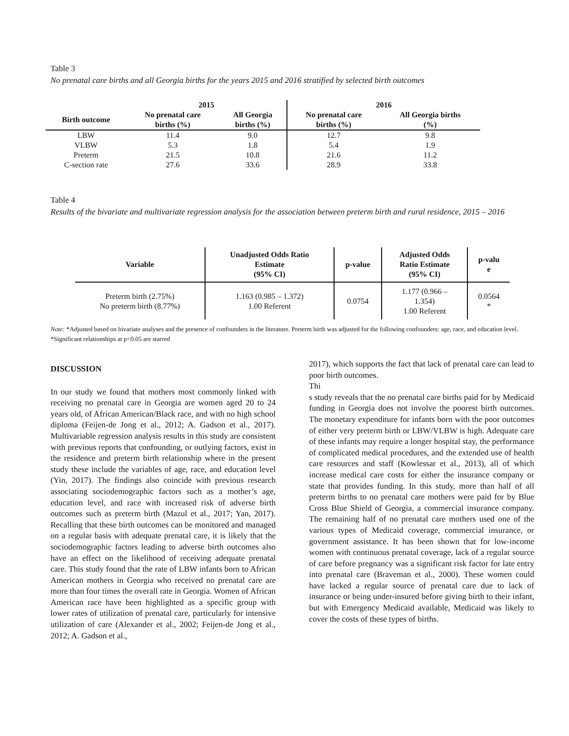Table 3
No prenatal care births and all Georgia births for the years 2015 and 2016 stratified by selected birth outcomes
| | 2015 | | 2016 | |
| --- | --- | --- | --- | --- |
| Birth outcome | No prenatal care births (%) | All Georgia births (%) | No prenatal care births (%) | All Georgia births (%) |
| LBW | 11.4 | 9.0 | 12.7 | 9.8 |
| VLBW | 5.3 | 1.8 | 5.4 | 1.9 |
| Preterm | 21.5 | 10.8 | 21.6 | 11.2 |
| C-section rate | 27.6 | 33.6 | 28.9 | 33.8 |
Table 4
Results of the bivariate and multivariate regression analysis for the association between preterm birth and rural residence, 2015 – 2016
| Variable | Unadjusted Odds Ratio Estimate (95% CI) | p-value | Adjusted Odds Ratio Estimate (95% CI) | p-valu e |
| --- | --- | --- | --- | --- |
| Preterm birth (2.75%) No preterm birth (8.77%) | 1.163 (0.985 – 1.372) 1.00 Referent | 0.0754 | 1.177 (0.966 – 1.354) 1.00 Referent | 0.0564 * |
Note: *Adjusted based on bivariate analyses and the presence of confounders in the literature. Preterm birth was adjusted for the following confounders: age, race, and education level. *Significant relationships at p<0.05 are starred
DISCUSSION
In our study we found that mothers most commonly linked with receiving no prenatal care in Georgia are women aged 20 to 24 years old, of African American/Black race, and with no high school diploma (Feijen-de Jong et al., 2012; A. Gadson et al., 2017). Multivariable regression analysis results in this study are consistent with previous reports that confounding, or outlying factors, exist in the residence and preterm birth relationship where in the present study these include the variables of age, race, and education level (Yin, 2017). The findings also coincide with previous research associating sociodemographic factors such as a mother’s age, education level, and race with increased risk of adverse birth outcomes such as preterm birth (Mazul et al., 2017; Yan, 2017). Recalling that these birth outcomes can be monitored and managed on a regular basis with adequate prenatal care, it is likely that the sociodemographic factors leading to adverse birth outcomes also have an effect on the likelihood of receiving adequate prenatal care. This study found that the rate of LBW infants born to African American mothers in Georgia who received no prenatal care are more than four times the overall rate in Georgia. Women of African American race have been highlighted as a specific group with lower rates of utilization of prenatal care, particularly for intensive utilization of care (Alexander et al., 2002; Feijen-de Jong et al., 2012; A. Gadson et al.,
2017), which supports the fact that lack of prenatal care can lead to poor birth outcomes.
Thi
s study reveals that the no prenatal care births paid for by Medicaid funding in Georgia does not involve the poorest birth outcomes. The monetary expenditure for infants born with the poor outcomes of either very preterm birth or LBW/VLBW is high. Adequate care of these infants may require a longer hospital stay, the performance of complicated medical procedures, and the extended use of health care resources and staff (Kowlessar et al., 2013), all of which increase medical care costs for either the insurance company or state that provides funding. In this study, more than half of all preterm births to no prenatal care mothers were paid for by Blue Cross Blue Shield of Georgia, a commercial insurance company. The remaining half of no prenatal care mothers used one of the various types of Medicaid coverage, commercial insurance, or government assistance. It has been shown that for low-income women with continuous prenatal coverage, lack of a regular source of care before pregnancy was a significant risk factor for late entry into prenatal care (Braveman et al., 2000). These women could have lacked a regular source of prenatal care due to lack of insurance or being under-insured before giving birth to their infant, but with Emergency Medicaid available, Medicaid was likely to cover the costs of these types of births.